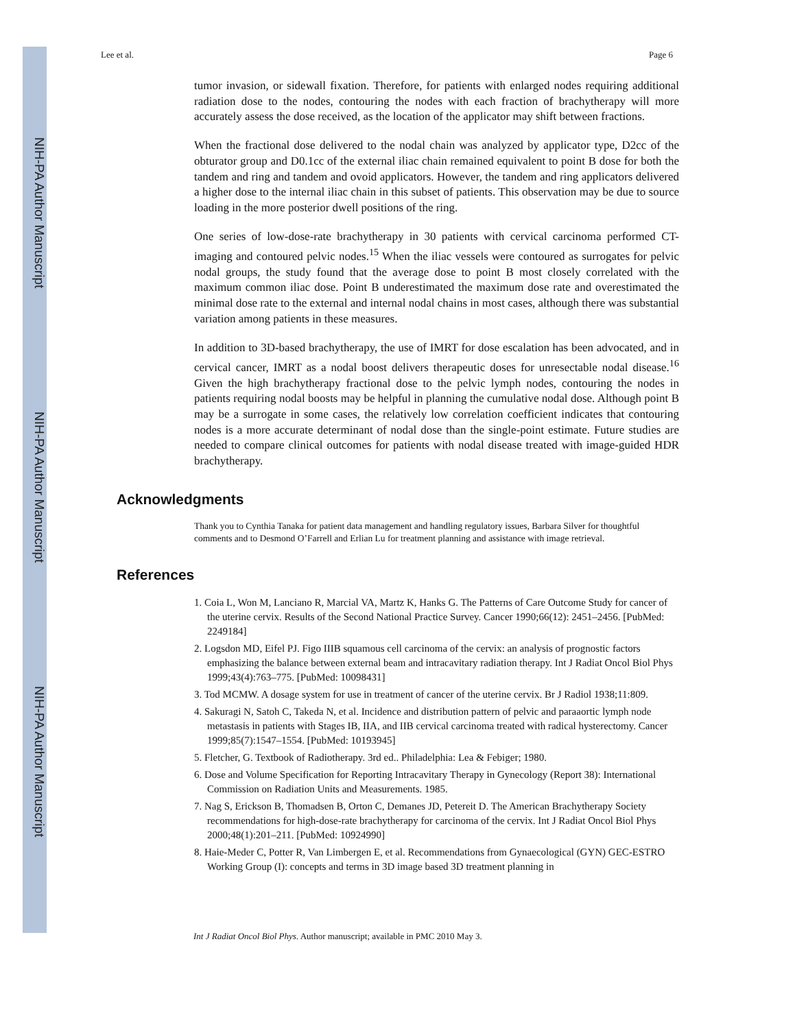NIH-PA Author Manuscript
NIH-PA Author Manuscript
NIH-PA Author Manuscript
Lee et al. Page 6
tumor invasion, or sidewall fixation. Therefore, for patients with enlarged nodes requiring additional radiation dose to the nodes, contouring the nodes with each fraction of brachytherapy will more accurately assess the dose received, as the location of the applicator may shift between fractions.
When the fractional dose delivered to the nodal chain was analyzed by applicator type, D2cc of the obturator group and D0.1cc of the external iliac chain remained equivalent to point B dose for both the tandem and ring and tandem and ovoid applicators. However, the tandem and ring applicators delivered a higher dose to the internal iliac chain in this subset of patients. This observation may be due to source loading in the more posterior dwell positions of the ring.
One series of low-dose-rate brachytherapy in 30 patients with cervical carcinoma performed CT-imaging and contoured pelvic nodes.<sup>15</sup> When the iliac vessels were contoured as surrogates for pelvic nodal groups, the study found that the average dose to point B most closely correlated with the maximum common iliac dose. Point B underestimated the maximum dose rate and overestimated the minimal dose rate to the external and internal nodal chains in most cases, although there was substantial variation among patients in these measures.
In addition to 3D-based brachytherapy, the use of IMRT for dose escalation has been advocated, and in cervical cancer, IMRT as a nodal boost delivers therapeutic doses for unresectable nodal disease.<sup>16</sup> Given the high brachytherapy fractional dose to the pelvic lymph nodes, contouring the nodes in patients requiring nodal boosts may be helpful in planning the cumulative nodal dose. Although point B may be a surrogate in some cases, the relatively low correlation coefficient indicates that contouring nodes is a more accurate determinant of nodal dose than the single-point estimate. Future studies are needed to compare clinical outcomes for patients with nodal disease treated with image-guided HDR brachytherapy.
Acknowledgments
Thank you to Cynthia Tanaka for patient data management and handling regulatory issues, Barbara Silver for thoughtful comments and to Desmond O’Farrell and Erlian Lu for treatment planning and assistance with image retrieval.
References
1. Coia L, Won M, Lanciano R, Marcial VA, Martz K, Hanks G. The Patterns of Care Outcome Study for cancer of the uterine cervix. Results of the Second National Practice Survey. Cancer 1990;66(12): 2451–2456. [PubMed: 2249184]
2. Logsdon MD, Eifel PJ. Figo IIIB squamous cell carcinoma of the cervix: an analysis of prognostic factors emphasizing the balance between external beam and intracavitary radiation therapy. Int J Radiat Oncol Biol Phys 1999;43(4):763–775. [PubMed: 10098431]
3. Tod MCMW. A dosage system for use in treatment of cancer of the uterine cervix. Br J Radiol 1938;11:809.
4. Sakuragi N, Satoh C, Takeda N, et al. Incidence and distribution pattern of pelvic and paraaortic lymph node metastasis in patients with Stages IB, IIA, and IIB cervical carcinoma treated with radical hysterectomy. Cancer 1999;85(7):1547–1554. [PubMed: 10193945]
5. Fletcher, G. Textbook of Radiotherapy. 3rd ed.. Philadelphia: Lea & Febiger; 1980.
6. Dose and Volume Specification for Reporting Intracavitary Therapy in Gynecology (Report 38): International Commission on Radiation Units and Measurements. 1985.
7. Nag S, Erickson B, Thomadsen B, Orton C, Demanes JD, Petereit D. The American Brachytherapy Society recommendations for high-dose-rate brachytherapy for carcinoma of the cervix. Int J Radiat Oncol Biol Phys 2000;48(1):201–211. [PubMed: 10924990]
8. Haie-Meder C, Potter R, Van Limbergen E, et al. Recommendations from Gynaecological (GYN) GEC-ESTRO Working Group (I): concepts and terms in 3D image based 3D treatment planning in
Int J Radiat Oncol Biol Phys. Author manuscript; available in PMC 2010 May 3.